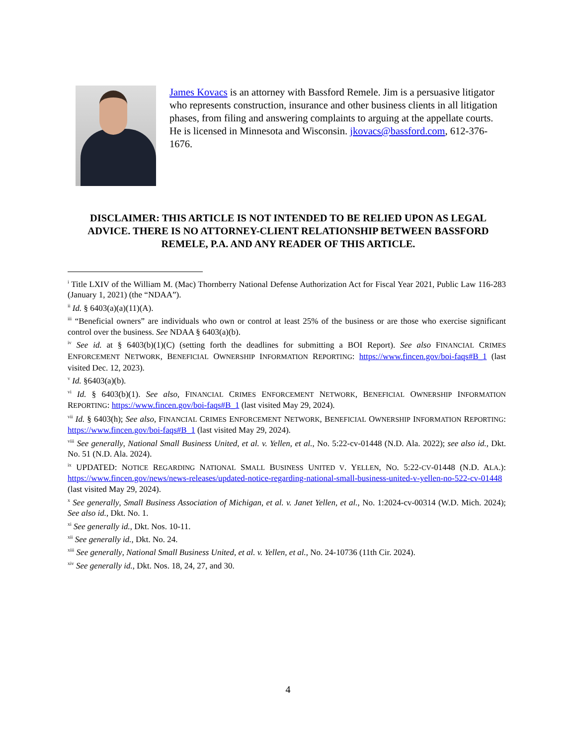James Kovacs is an attorney with Bassford Remele. Jim is a persuasive litigator who represents construction, insurance and other business clients in all litigation phases, from filing and answering complaints to arguing at the appellate courts. He is licensed in Minnesota and Wisconsin. jkovacs@bassford.com, 612-376-1676.
DISCLAIMER: THIS ARTICLE IS NOT INTENDED TO BE RELIED UPON AS LEGAL ADVICE. THERE IS NO ATTORNEY-CLIENT RELATIONSHIP BETWEEN BASSFORD REMELE, P.A. AND ANY READER OF THIS ARTICLE.
<sup>i</sup> Title LXIV of the William M. (Mac) Thornberry National Defense Authorization Act for Fiscal Year 2021, Public Law 116-283 (January 1, 2021) (the “NDAA”).
<sup>ii</sup> Id. § 6403(a)(a)(11)(A).
<sup>iii</sup> “Beneficial owners” are individuals who own or control at least 25% of the business or are those who exercise significant control over the business. See NDAA § 6403(a)(b).
<sup>iv</sup> See id. at § 6403(b)(1)(C) (setting forth the deadlines for submitting a BOI Report). See also FINANCIAL CRIMES ENFORCEMENT NETWORK, BENEFICIAL OWNERSHIP INFORMATION REPORTING: https://www.fincen.gov/boi-faqs#B_1 (last visited Dec. 12, 2023).
<sup>v</sup> Id. §6403(a)(b).
<sup>vi</sup> Id. § 6403(b)(1). See also, FINANCIAL CRIMES ENFORCEMENT NETWORK, BENEFICIAL OWNERSHIP INFORMATION REPORTING: https://www.fincen.gov/boi-faqs#B_1 (last visited May 29, 2024).
<sup>vii</sup> Id. § 6403(h); See also, FINANCIAL CRIMES ENFORCEMENT NETWORK, BENEFICIAL OWNERSHIP INFORMATION REPORTING: https://www.fincen.gov/boi-faqs#B_1 (last visited May 29, 2024).
<sup>viii</sup> See generally, National Small Business United, et al. v. Yellen, et al., No. 5:22-cv-01448 (N.D. Ala. 2022); see also id., Dkt. No. 51 (N.D. Ala. 2024).
<sup>ix</sup> UPDATED: NOTICE REGARDING NATIONAL SMALL BUSINESS UNITED V. YELLEN, NO. 5:22-CV-01448 (N.D. ALA.): https://www.fincen.gov/news/news-releases/updated-notice-regarding-national-small-business-united-v-yellen-no-522-cv-01448 (last visited May 29, 2024).
<sup>x</sup> See generally, Small Business Association of Michigan, et al. v. Janet Yellen, et al., No. 1:2024-cv-00314 (W.D. Mich. 2024); See also id., Dkt. No. 1.
<sup>xi</sup> See generally id., Dkt. Nos. 10-11.
<sup>xii</sup> See generally id., Dkt. No. 24.
<sup>xiii</sup> See generally, National Small Business United, et al. v. Yellen, et al., No. 24-10736 (11th Cir. 2024).
<sup>xiv</sup> See generally id., Dkt. Nos. 18, 24, 27, and 30.
4